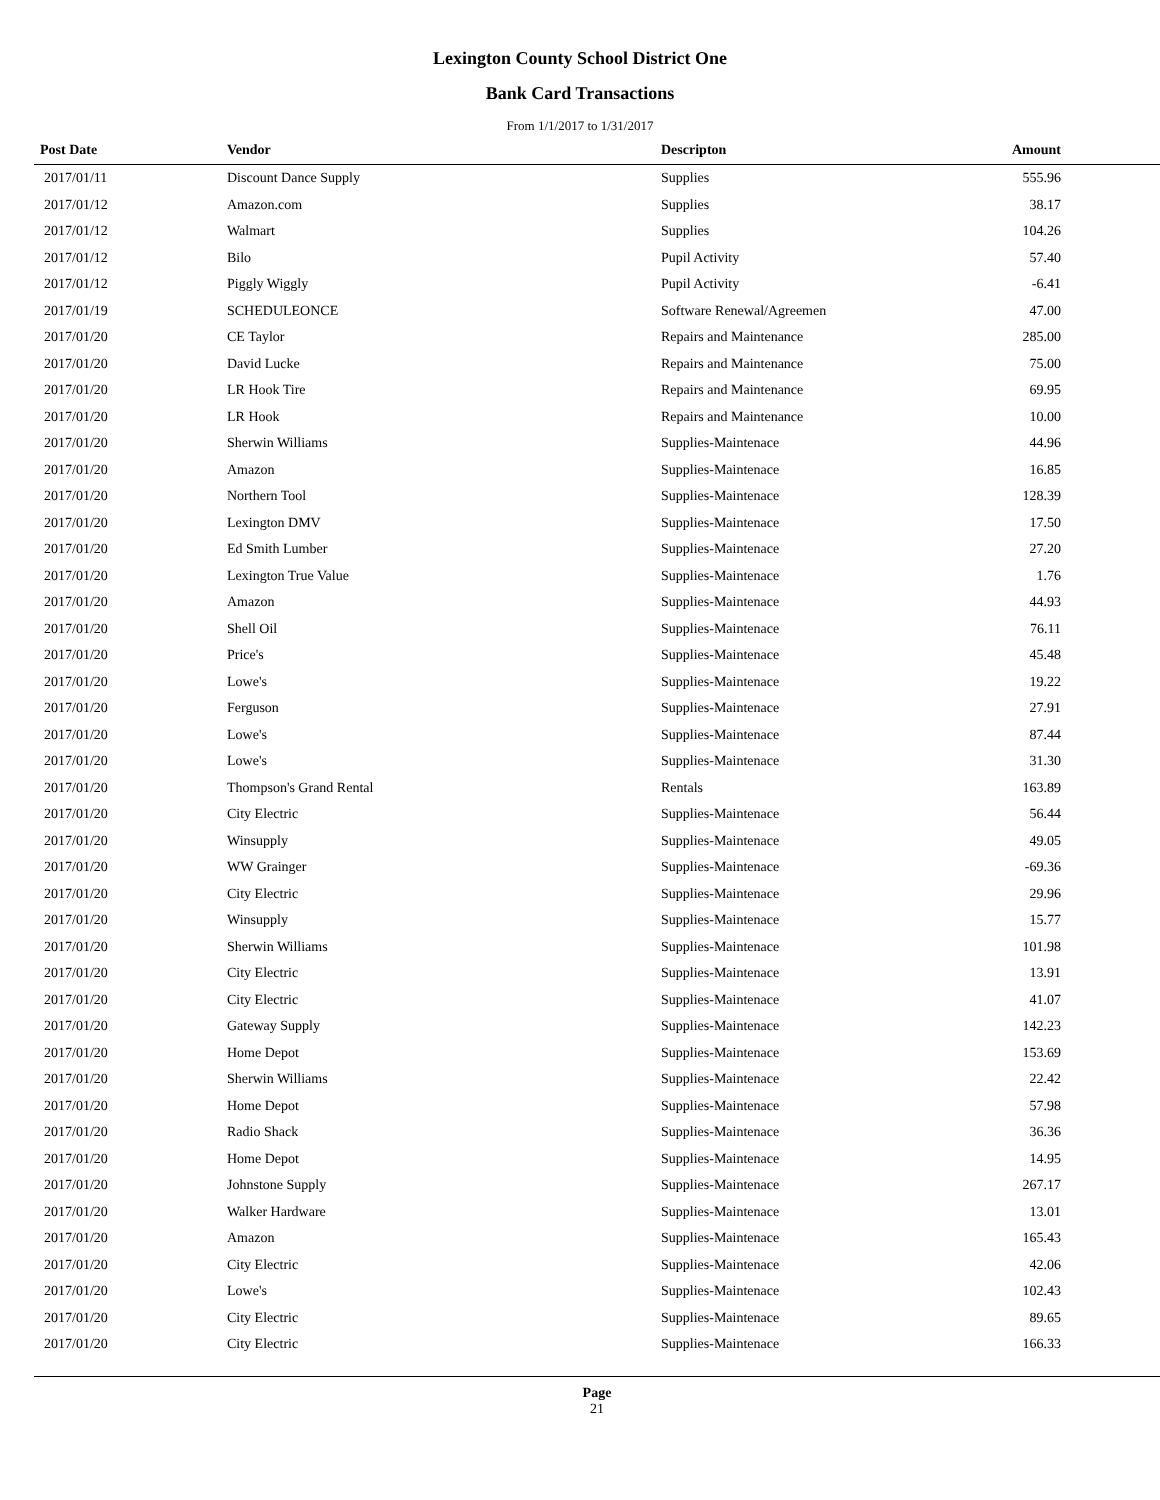Lexington County School District One
Bank Card Transactions
From 1/1/2017 to 1/31/2017
| Post Date | Vendor | Descripton | Amount | |
| --- | --- | --- | --- | --- |
| 2017/01/11 | Discount Dance Supply | Supplies | 555.96 | |
| 2017/01/12 | Amazon.com | Supplies | 38.17 | |
| 2017/01/12 | Walmart | Supplies | 104.26 | |
| 2017/01/12 | Bilo | Pupil Activity | 57.40 | |
| 2017/01/12 | Piggly Wiggly | Pupil Activity | -6.41 | |
| 2017/01/19 | SCHEDULEONCE | Software Renewal/Agreemen | 47.00 | |
| 2017/01/20 | CE Taylor | Repairs and Maintenance | 285.00 | |
| 2017/01/20 | David Lucke | Repairs and Maintenance | 75.00 | |
| 2017/01/20 | LR Hook Tire | Repairs and Maintenance | 69.95 | |
| 2017/01/20 | LR Hook | Repairs and Maintenance | 10.00 | |
| 2017/01/20 | Sherwin Williams | Supplies-Maintenace | 44.96 | |
| 2017/01/20 | Amazon | Supplies-Maintenace | 16.85 | |
| 2017/01/20 | Northern Tool | Supplies-Maintenace | 128.39 | |
| 2017/01/20 | Lexington DMV | Supplies-Maintenace | 17.50 | |
| 2017/01/20 | Ed Smith Lumber | Supplies-Maintenace | 27.20 | |
| 2017/01/20 | Lexington True Value | Supplies-Maintenace | 1.76 | |
| 2017/01/20 | Amazon | Supplies-Maintenace | 44.93 | |
| 2017/01/20 | Shell Oil | Supplies-Maintenace | 76.11 | |
| 2017/01/20 | Price's | Supplies-Maintenace | 45.48 | |
| 2017/01/20 | Lowe's | Supplies-Maintenace | 19.22 | |
| 2017/01/20 | Ferguson | Supplies-Maintenace | 27.91 | |
| 2017/01/20 | Lowe's | Supplies-Maintenace | 87.44 | |
| 2017/01/20 | Lowe's | Supplies-Maintenace | 31.30 | |
| 2017/01/20 | Thompson's Grand Rental | Rentals | 163.89 | |
| 2017/01/20 | City Electric | Supplies-Maintenace | 56.44 | |
| 2017/01/20 | Winsupply | Supplies-Maintenace | 49.05 | |
| 2017/01/20 | WW Grainger | Supplies-Maintenace | -69.36 | |
| 2017/01/20 | City Electric | Supplies-Maintenace | 29.96 | |
| 2017/01/20 | Winsupply | Supplies-Maintenace | 15.77 | |
| 2017/01/20 | Sherwin Williams | Supplies-Maintenace | 101.98 | |
| 2017/01/20 | City Electric | Supplies-Maintenace | 13.91 | |
| 2017/01/20 | City Electric | Supplies-Maintenace | 41.07 | |
| 2017/01/20 | Gateway Supply | Supplies-Maintenace | 142.23 | |
| 2017/01/20 | Home Depot | Supplies-Maintenace | 153.69 | |
| 2017/01/20 | Sherwin Williams | Supplies-Maintenace | 22.42 | |
| 2017/01/20 | Home Depot | Supplies-Maintenace | 57.98 | |
| 2017/01/20 | Radio Shack | Supplies-Maintenace | 36.36 | |
| 2017/01/20 | Home Depot | Supplies-Maintenace | 14.95 | |
| 2017/01/20 | Johnstone Supply | Supplies-Maintenace | 267.17 | |
| 2017/01/20 | Walker Hardware | Supplies-Maintenace | 13.01 | |
| 2017/01/20 | Amazon | Supplies-Maintenace | 165.43 | |
| 2017/01/20 | City Electric | Supplies-Maintenace | 42.06 | |
| 2017/01/20 | Lowe's | Supplies-Maintenace | 102.43 | |
| 2017/01/20 | City Electric | Supplies-Maintenace | 89.65 | |
| 2017/01/20 | City Electric | Supplies-Maintenace | 166.33 | |
Page
21